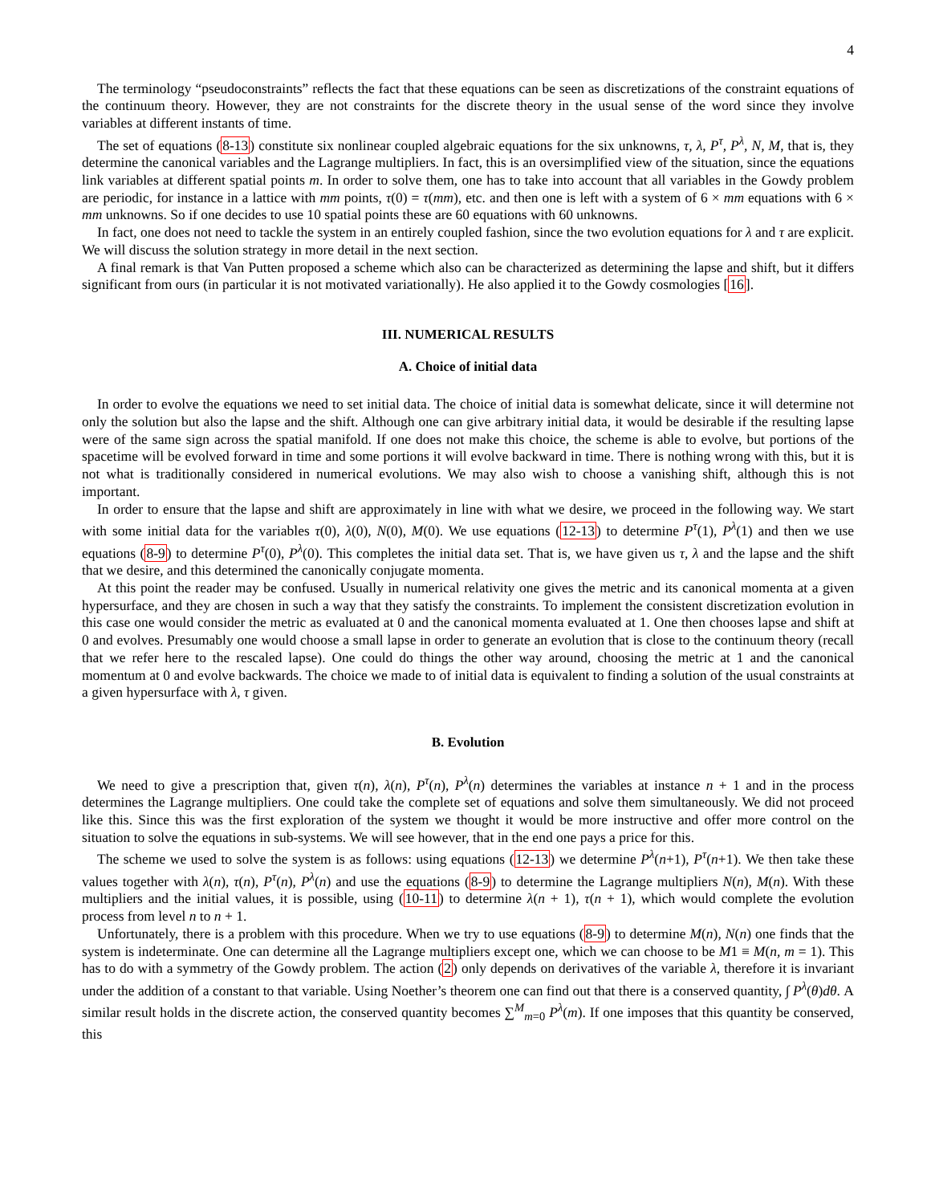4
The terminology “pseudoconstraints” reflects the fact that these equations can be seen as discretizations of the constraint equations of the continuum theory. However, they are not constraints for the discrete theory in the usual sense of the word since they involve variables at different instants of time.
The set of equations (8-13) constitute six nonlinear coupled algebraic equations for the six unknowns, τ, λ, P<sup>τ</sup>, P<sup>λ</sup>, N, M, that is, they determine the canonical variables and the Lagrange multipliers. In fact, this is an oversimplified view of the situation, since the equations link variables at different spatial points m. In order to solve them, one has to take into account that all variables in the Gowdy problem are periodic, for instance in a lattice with mm points, τ(0) = τ(mm), etc. and then one is left with a system of 6 × mm equations with 6 × mm unknowns. So if one decides to use 10 spatial points these are 60 equations with 60 unknowns.
In fact, one does not need to tackle the system in an entirely coupled fashion, since the two evolution equations for λ and τ are explicit. We will discuss the solution strategy in more detail in the next section.
A final remark is that Van Putten proposed a scheme which also can be characterized as determining the lapse and shift, but it differs significant from ours (in particular it is not motivated variationally). He also applied it to the Gowdy cosmologies [16].
III. NUMERICAL RESULTS
A. Choice of initial data
In order to evolve the equations we need to set initial data. The choice of initial data is somewhat delicate, since it will determine not only the solution but also the lapse and the shift. Although one can give arbitrary initial data, it would be desirable if the resulting lapse were of the same sign across the spatial manifold. If one does not make this choice, the scheme is able to evolve, but portions of the spacetime will be evolved forward in time and some portions it will evolve backward in time. There is nothing wrong with this, but it is not what is traditionally considered in numerical evolutions. We may also wish to choose a vanishing shift, although this is not important.
In order to ensure that the lapse and shift are approximately in line with what we desire, we proceed in the following way. We start with some initial data for the variables τ(0), λ(0), N(0), M(0). We use equations (12-13) to determine P<sup>τ</sup>(1), P<sup>λ</sup>(1) and then we use equations (8-9) to determine P<sup>τ</sup>(0), P<sup>λ</sup>(0). This completes the initial data set. That is, we have given us τ, λ and the lapse and the shift that we desire, and this determined the canonically conjugate momenta.
At this point the reader may be confused. Usually in numerical relativity one gives the metric and its canonical momenta at a given hypersurface, and they are chosen in such a way that they satisfy the constraints. To implement the consistent discretization evolution in this case one would consider the metric as evaluated at 0 and the canonical momenta evaluated at 1. One then chooses lapse and shift at 0 and evolves. Presumably one would choose a small lapse in order to generate an evolution that is close to the continuum theory (recall that we refer here to the rescaled lapse). One could do things the other way around, choosing the metric at 1 and the canonical momentum at 0 and evolve backwards. The choice we made to of initial data is equivalent to finding a solution of the usual constraints at a given hypersurface with λ, τ given.
B. Evolution
We need to give a prescription that, given τ(n), λ(n), P<sup>τ</sup>(n), P<sup>λ</sup>(n) determines the variables at instance n + 1 and in the process determines the Lagrange multipliers. One could take the complete set of equations and solve them simultaneously. We did not proceed like this. Since this was the first exploration of the system we thought it would be more instructive and offer more control on the situation to solve the equations in sub-systems. We will see however, that in the end one pays a price for this.
The scheme we used to solve the system is as follows: using equations (12-13) we determine P<sup>λ</sup>(n+1), P<sup>τ</sup>(n+1). We then take these values together with λ(n), τ(n), P<sup>τ</sup>(n), P<sup>λ</sup>(n) and use the equations (8-9) to determine the Lagrange multipliers N(n), M(n). With these multipliers and the initial values, it is possible, using (10-11) to determine λ(n + 1), τ(n + 1), which would complete the evolution process from level n to n + 1.
Unfortunately, there is a problem with this procedure. When we try to use equations (8-9) to determine M(n), N(n) one finds that the system is indeterminate. One can determine all the Lagrange multipliers except one, which we can choose to be M1 ≡ M(n, m = 1). This has to do with a symmetry of the Gowdy problem. The action (2) only depends on derivatives of the variable λ, therefore it is invariant under the addition of a constant to that variable. Using Noether’s theorem one can find out that there is a conserved quantity, ∫ P<sup>λ</sup>(θ)dθ. A similar result holds in the discrete action, the conserved quantity becomes ∑<sup>M</sup><sub>m=0</sub> P<sup>λ</sup>(m). If one imposes that this quantity be conserved, this